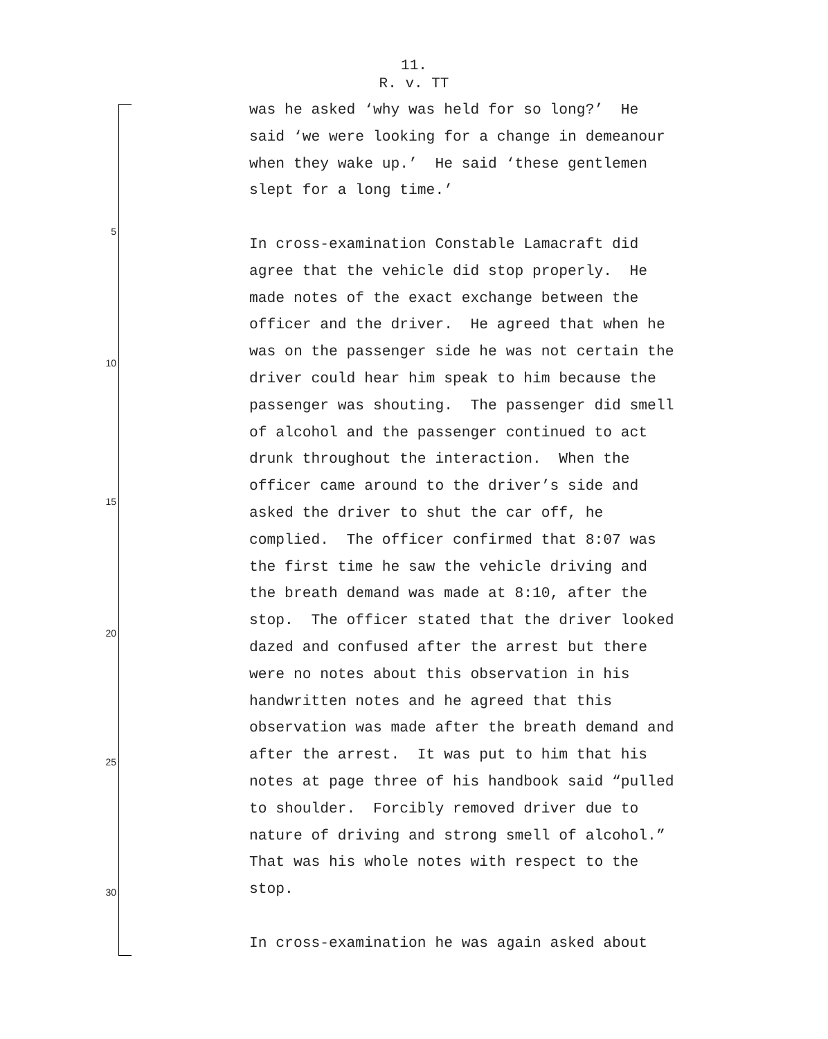11.
R. v. TT
5
10
15
20
25
30
was he asked ‘why was held for so long?’ He said ‘we were looking for a change in demeanour when they wake up.’ He said ‘these gentlemen slept for a long time.’
In cross-examination Constable Lamacraft did agree that the vehicle did stop properly. He made notes of the exact exchange between the officer and the driver. He agreed that when he was on the passenger side he was not certain the driver could hear him speak to him because the passenger was shouting. The passenger did smell of alcohol and the passenger continued to act drunk throughout the interaction. When the officer came around to the driver’s side and asked the driver to shut the car off, he complied. The officer confirmed that 8:07 was the first time he saw the vehicle driving and the breath demand was made at 8:10, after the stop. The officer stated that the driver looked dazed and confused after the arrest but there were no notes about this observation in his handwritten notes and he agreed that this observation was made after the breath demand and after the arrest. It was put to him that his notes at page three of his handbook said “pulled to shoulder. Forcibly removed driver due to nature of driving and strong smell of alcohol.” That was his whole notes with respect to the stop.
In cross-examination he was again asked about